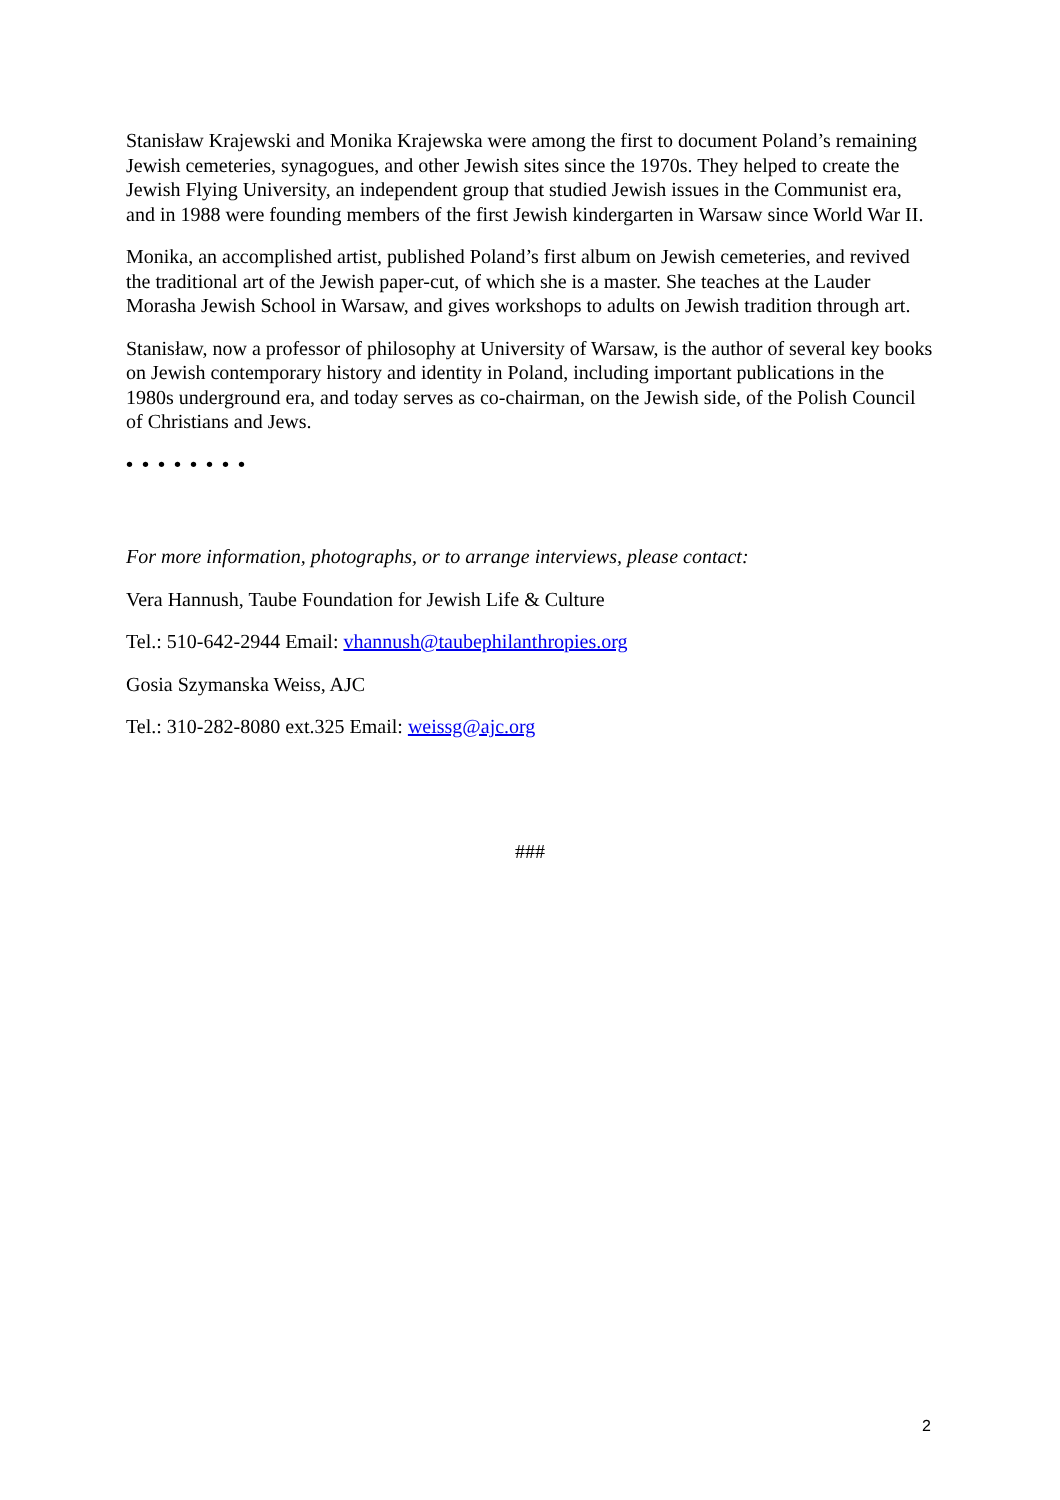Stanisław Krajewski and Monika Krajewska were among the first to document Poland’s remaining Jewish cemeteries, synagogues, and other Jewish sites since the 1970s. They helped to create the Jewish Flying University, an independent group that studied Jewish issues in the Communist era, and in 1988 were founding members of the first Jewish kindergarten in Warsaw since World War II.
Monika, an accomplished artist, published Poland’s first album on Jewish cemeteries, and revived the traditional art of the Jewish paper-cut, of which she is a master. She teaches at the Lauder Morasha Jewish School in Warsaw, and gives workshops to adults on Jewish tradition through art.
Stanisław, now a professor of philosophy at University of Warsaw, is the author of several key books on Jewish contemporary history and identity in Poland, including important publications in the 1980s underground era, and today serves as co-chairman, on the Jewish side, of the Polish Council of Christians and Jews.
• • • • • • • •
For more information, photographs, or to arrange interviews, please contact:
Vera Hannush, Taube Foundation for Jewish Life & Culture
Tel.: 510-642-2944 Email: vhannush@taubephilanthropies.org
Gosia Szymanska Weiss, AJC
Tel.: 310-282-8080 ext.325 Email: weissg@ajc.org
###
2